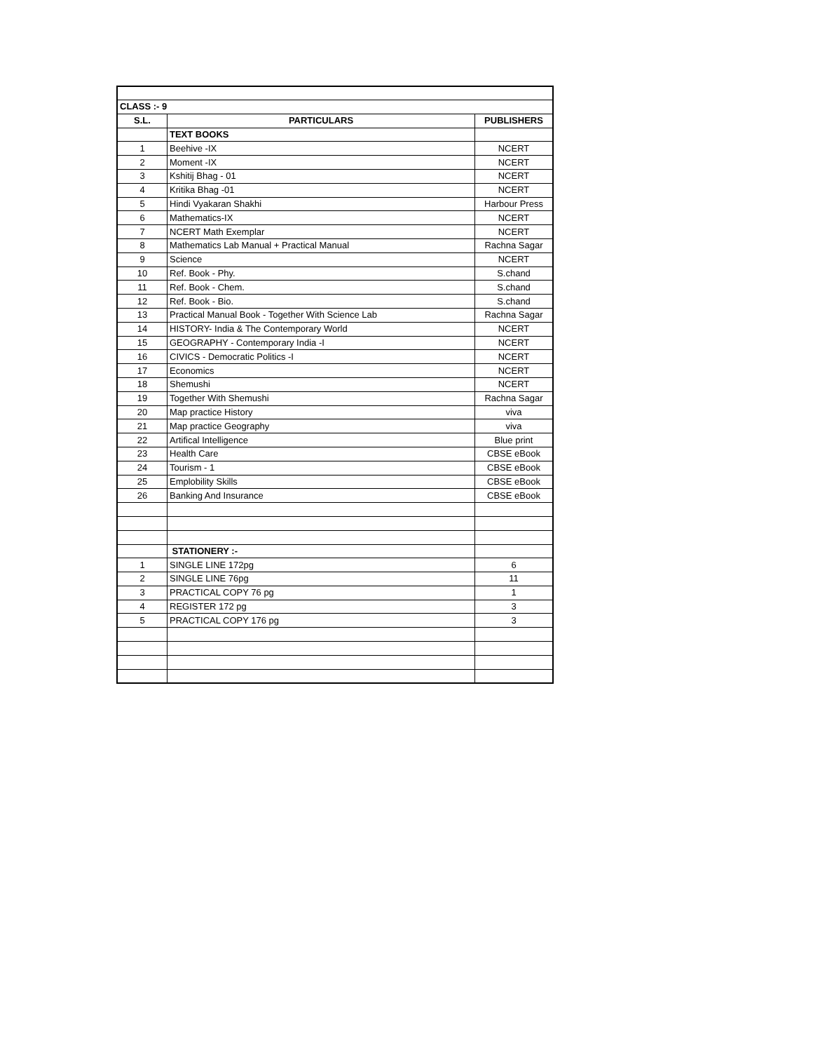| CLASS :- 9 | | |
| --- | --- | --- |
| S.L. | PARTICULARS | PUBLISHERS |
| | TEXT BOOKS | |
| 1 | Beehive -IX | NCERT |
| 2 | Moment -IX | NCERT |
| 3 | Kshitij Bhag - 01 | NCERT |
| 4 | Kritika Bhag -01 | NCERT |
| 5 | Hindi Vyakaran Shakhi | Harbour Press |
| 6 | Mathematics-IX | NCERT |
| 7 | NCERT Math Exemplar | NCERT |
| 8 | Mathematics Lab Manual + Practical Manual | Rachna Sagar |
| 9 | Science | NCERT |
| 10 | Ref. Book - Phy. | S.chand |
| 11 | Ref. Book - Chem. | S.chand |
| 12 | Ref. Book - Bio. | S.chand |
| 13 | Practical Manual Book - Together With Science Lab | Rachna Sagar |
| 14 | HISTORY- India & The Contemporary World | NCERT |
| 15 | GEOGRAPHY - Contemporary India -I | NCERT |
| 16 | CIVICS - Democratic Politics -I | NCERT |
| 17 | Economics | NCERT |
| 18 | Shemushi | NCERT |
| 19 | Together With Shemushi | Rachna Sagar |
| 20 | Map practice History | viva |
| 21 | Map practice Geography | viva |
| 22 | Artifical Intelligence | Blue print |
| 23 | Health Care | CBSE eBook |
| 24 | Tourism - 1 | CBSE eBook |
| 25 | Emplobility Skills | CBSE eBook |
| 26 | Banking And Insurance | CBSE eBook |
| | STATIONERY :- | |
| 1 | SINGLE LINE 172pg | 6 |
| 2 | SINGLE LINE 76pg | 11 |
| 3 | PRACTICAL COPY 76 pg | 1 |
| 4 | REGISTER 172 pg | 3 |
| 5 | PRACTICAL COPY 176 pg | 3 |